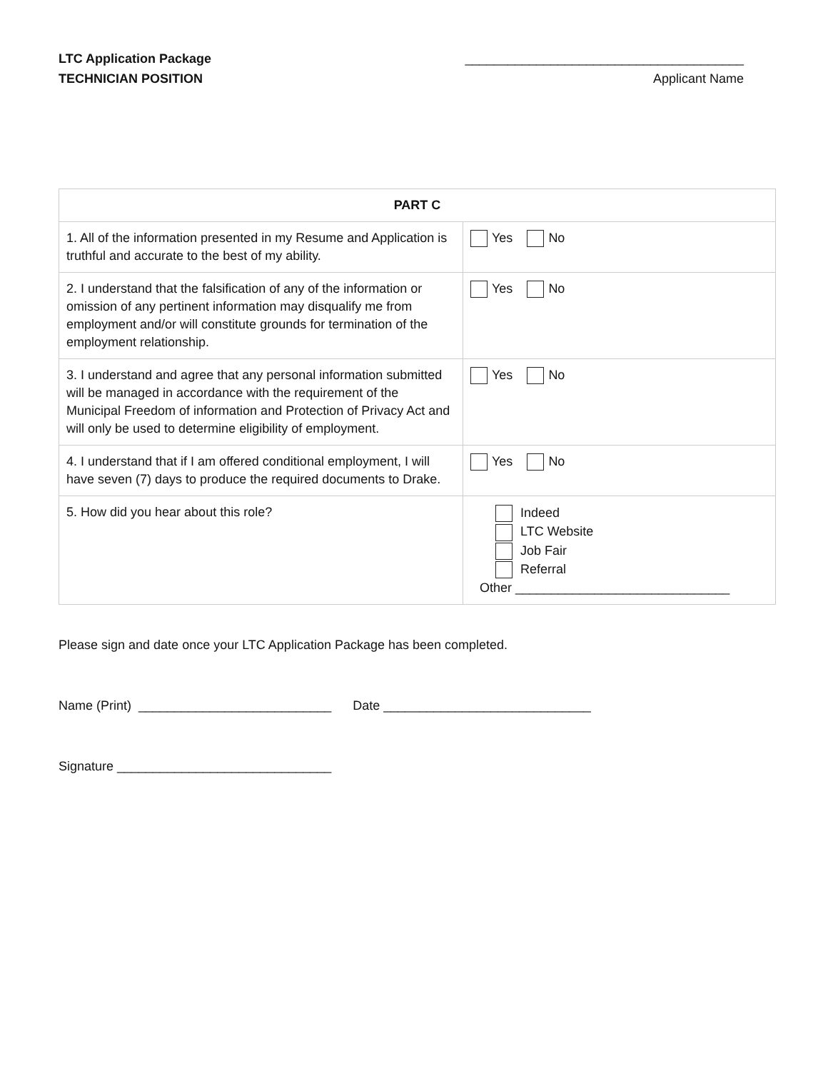LTC Application Package
TECHNICIAN POSITION
_______________________________________
Applicant Name
| PART C | |
| --- | --- |
| 1. All of the information presented in my Resume and Application is truthful and accurate to the best of my ability. | Yes No |
| 2. I understand that the falsification of any of the information or omission of any pertinent information may disqualify me from employment and/or will constitute grounds for termination of the employment relationship. | Yes No |
| 3. I understand and agree that any personal information submitted will be managed in accordance with the requirement of the Municipal Freedom of information and Protection of Privacy Act and will only be used to determine eligibility of employment. | Yes No |
| 4. I understand that if I am offered conditional employment, I will have seven (7) days to produce the required documents to Drake. | Yes No |
| 5. How did you hear about this role? | Indeed LTC Website Job Fair Referral Other ______________________________ |
Please sign and date once your LTC Application Package has been completed.
Name (Print) ___________________________ Date _____________________________
Signature ______________________________